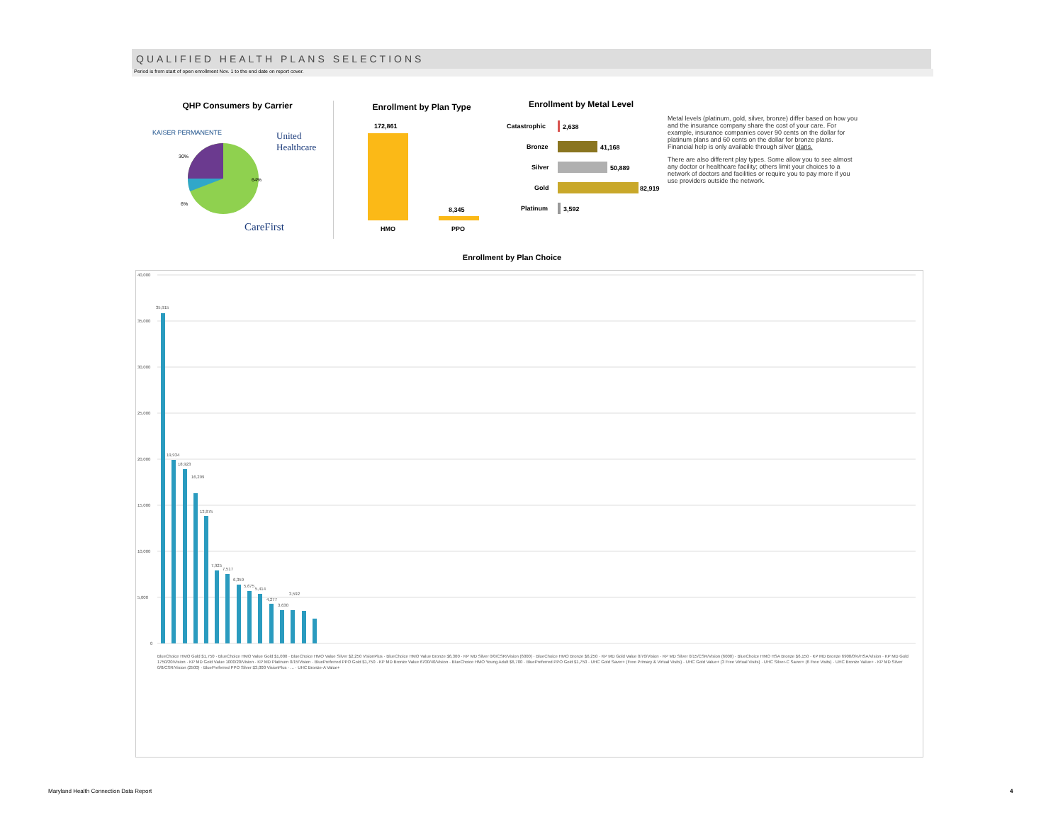QUALIFIED HEALTH PLANS SELECTIONS
Period is from start of open enrollment Nov. 1 to the end date on report cover.
QHP Consumers by Carrier
KAISER PERMANENTE United Healthcare
30%
64%
6%
CareFirst
Enrollment by Plan Type
172,861
8,345
HMO PPO
Enrollment by Metal Level
Catastrophic 2,638
Bronze 41,168
Silver 50,889
Gold 82,919
Platinum 3,592
Metal levels (platinum, gold, silver, bronze) differ based on how you and the insurance company share the cost of your care. For example, insurance companies cover 90 cents on the dollar for platinum plans and 60 cents on the dollar for bronze plans. Financial help is only available through silver plans.
There are also different play types. Some allow you to see almost any doctor or healthcare facility; others limit your choices to a network of doctors and facilities or require you to pay more if you use providers outside the network.
Enrollment by Plan Choice
40,000
35,000
30,000
25,000
20,000
15,000
10,000
5,000
0
35,915
19,934
18,923
16,299
13,875
7,925
7,517
6,359
5,675
5,414
4,277
3,630
3,592
BlueChoice HMO Gold $1,750 · BlueChoice HMO Value Gold $1,000 · BlueChoice HMO Value Silver $2,250 VisionPlus · BlueChoice HMO Value Bronze $6,300 · KP MD Silver 0/0/CSR/Vision (6000) · BlueChoice HMO Bronze $6,250 · KP MD Gold Value 0/70/Vision · KP MD Silver 0/15/CSR/Vision (6000) · BlueChoice HMO HSA Bronze $6,150 · KP MD Bronze 6900/0%/HSA/Vision · KP MD Gold 1750/20/Vision · KP MD Gold Value 1000/20/Vision · KP MD Platinum 0/15/Vision · BluePreferred PPO Gold $1,750 · KP MD Bronze Value 6700/40/Vision · BlueChoice HMO Young Adult $6,700 · BluePreferred PPO Gold $1,750 · UHC Gold Saver+ (Free Primary & Virtual Visits) · UHC Gold Value+ (3 Free Virtual Visits) · UHC Silver-C Saver+ (6 Free Visits) · UHC Bronze Value+ · KP MD Silver 0/0/CSR/Vision (2500) · BluePreferred PPO Silver $3,000 VisionPlus · ... · UHC Bronze-A Value+
Maryland Health Connection Data Report
4